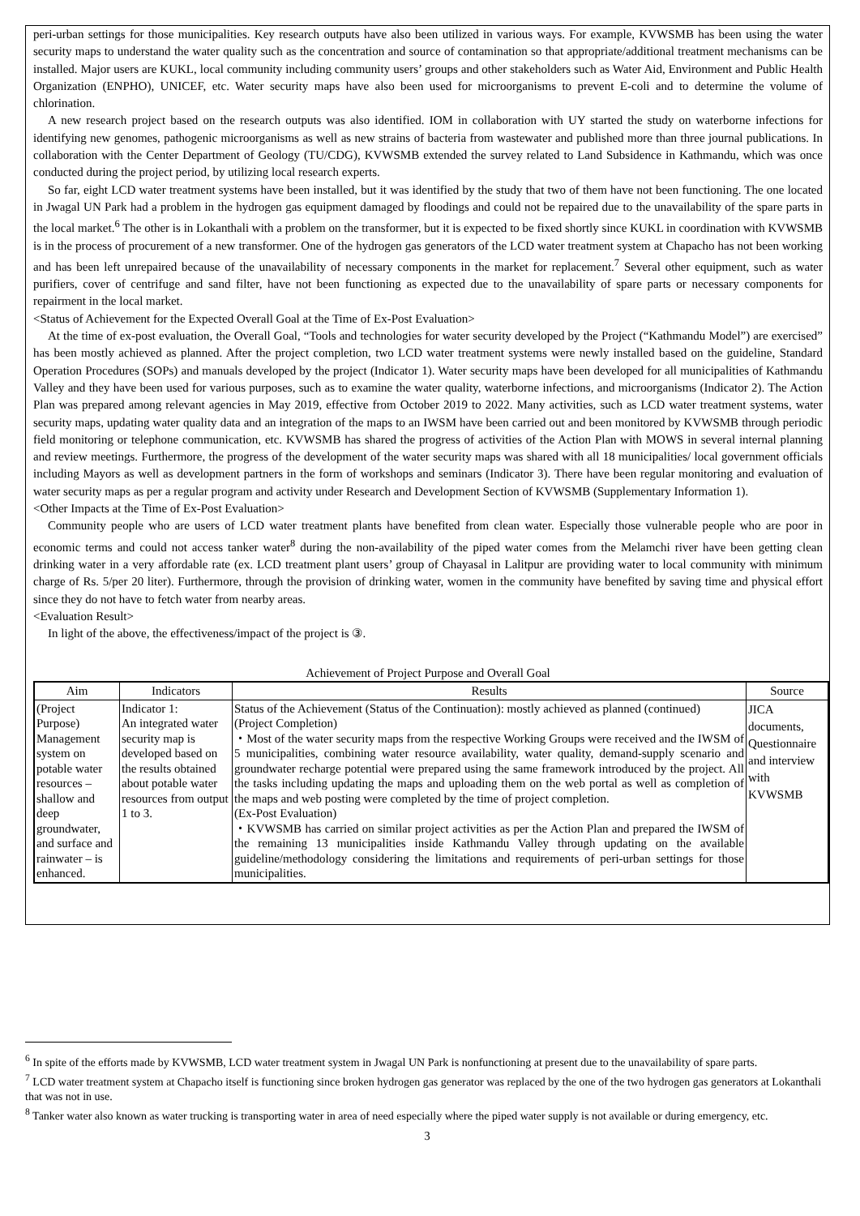peri-urban settings for those municipalities. Key research outputs have also been utilized in various ways. For example, KVWSMB has been using the water security maps to understand the water quality such as the concentration and source of contamination so that appropriate/additional treatment mechanisms can be installed. Major users are KUKL, local community including community users’ groups and other stakeholders such as Water Aid, Environment and Public Health Organization (ENPHO), UNICEF, etc. Water security maps have also been used for microorganisms to prevent E-coli and to determine the volume of chlorination.
A new research project based on the research outputs was also identified. IOM in collaboration with UY started the study on waterborne infections for identifying new genomes, pathogenic microorganisms as well as new strains of bacteria from wastewater and published more than three journal publications. In collaboration with the Center Department of Geology (TU/CDG), KVWSMB extended the survey related to Land Subsidence in Kathmandu, which was once conducted during the project period, by utilizing local research experts.
So far, eight LCD water treatment systems have been installed, but it was identified by the study that two of them have not been functioning. The one located in Jwagal UN Park had a problem in the hydrogen gas equipment damaged by floodings and could not be repaired due to the unavailability of the spare parts in the local market.<sup>6</sup> The other is in Lokanthali with a problem on the transformer, but it is expected to be fixed shortly since KUKL in coordination with KVWSMB is in the process of procurement of a new transformer. One of the hydrogen gas generators of the LCD water treatment system at Chapacho has not been working and has been left unrepaired because of the unavailability of necessary components in the market for replacement.<sup>7</sup> Several other equipment, such as water purifiers, cover of centrifuge and sand filter, have not been functioning as expected due to the unavailability of spare parts or necessary components for repairment in the local market.
<Status of Achievement for the Expected Overall Goal at the Time of Ex-Post Evaluation>
At the time of ex-post evaluation, the Overall Goal, “Tools and technologies for water security developed by the Project (“Kathmandu Model”) are exercised” has been mostly achieved as planned. After the project completion, two LCD water treatment systems were newly installed based on the guideline, Standard Operation Procedures (SOPs) and manuals developed by the project (Indicator 1). Water security maps have been developed for all municipalities of Kathmandu Valley and they have been used for various purposes, such as to examine the water quality, waterborne infections, and microorganisms (Indicator 2). The Action Plan was prepared among relevant agencies in May 2019, effective from October 2019 to 2022. Many activities, such as LCD water treatment systems, water security maps, updating water quality data and an integration of the maps to an IWSM have been carried out and been monitored by KVWSMB through periodic field monitoring or telephone communication, etc. KVWSMB has shared the progress of activities of the Action Plan with MOWS in several internal planning and review meetings. Furthermore, the progress of the development of the water security maps was shared with all 18 municipalities/ local government officials including Mayors as well as development partners in the form of workshops and seminars (Indicator 3). There have been regular monitoring and evaluation of water security maps as per a regular program and activity under Research and Development Section of KVWSMB (Supplementary Information 1).
<Other Impacts at the Time of Ex-Post Evaluation>
Community people who are users of LCD water treatment plants have benefited from clean water. Especially those vulnerable people who are poor in economic terms and could not access tanker water<sup>8</sup> during the non-availability of the piped water comes from the Melamchi river have been getting clean drinking water in a very affordable rate (ex. LCD treatment plant users’ group of Chayasal in Lalitpur are providing water to local community with minimum charge of Rs. 5/per 20 liter). Furthermore, through the provision of drinking water, women in the community have benefited by saving time and physical effort since they do not have to fetch water from nearby areas.
<Evaluation Result>
In light of the above, the effectiveness/impact of the project is ③.
Achievement of Project Purpose and Overall Goal
| Aim | Indicators | Results | Source |
| --- | --- | --- | --- |
| (Project Purpose) Management system on potable water resources – shallow and deep groundwater, and surface and rainwater – is enhanced. | Indicator 1: An integrated water security map is developed based on the results obtained about potable water resources from output 1 to 3. | Status of the Achievement (Status of the Continuation): mostly achieved as planned (continued) (Project Completion) ・Most of the water security maps from the respective Working Groups were received and the IWSM of 5 municipalities, combining water resource availability, water quality, demand-supply scenario and groundwater recharge potential were prepared using the same framework introduced by the project. All the tasks including updating the maps and uploading them on the web portal as well as completion of the maps and web posting were completed by the time of project completion. (Ex-Post Evaluation) ・KVWSMB has carried on similar project activities as per the Action Plan and prepared the IWSM of the remaining 13 municipalities inside Kathmandu Valley through updating on the available guideline/methodology considering the limitations and requirements of peri-urban settings for those municipalities. | JICA documents, Questionnaire and interview with KVWSMB |
<sup>6</sup> In spite of the efforts made by KVWSMB, LCD water treatment system in Jwagal UN Park is nonfunctioning at present due to the unavailability of spare parts.
<sup>7</sup> LCD water treatment system at Chapacho itself is functioning since broken hydrogen gas generator was replaced by the one of the two hydrogen gas generators at Lokanthali that was not in use.
<sup>8</sup> Tanker water also known as water trucking is transporting water in area of need especially where the piped water supply is not available or during emergency, etc.
3